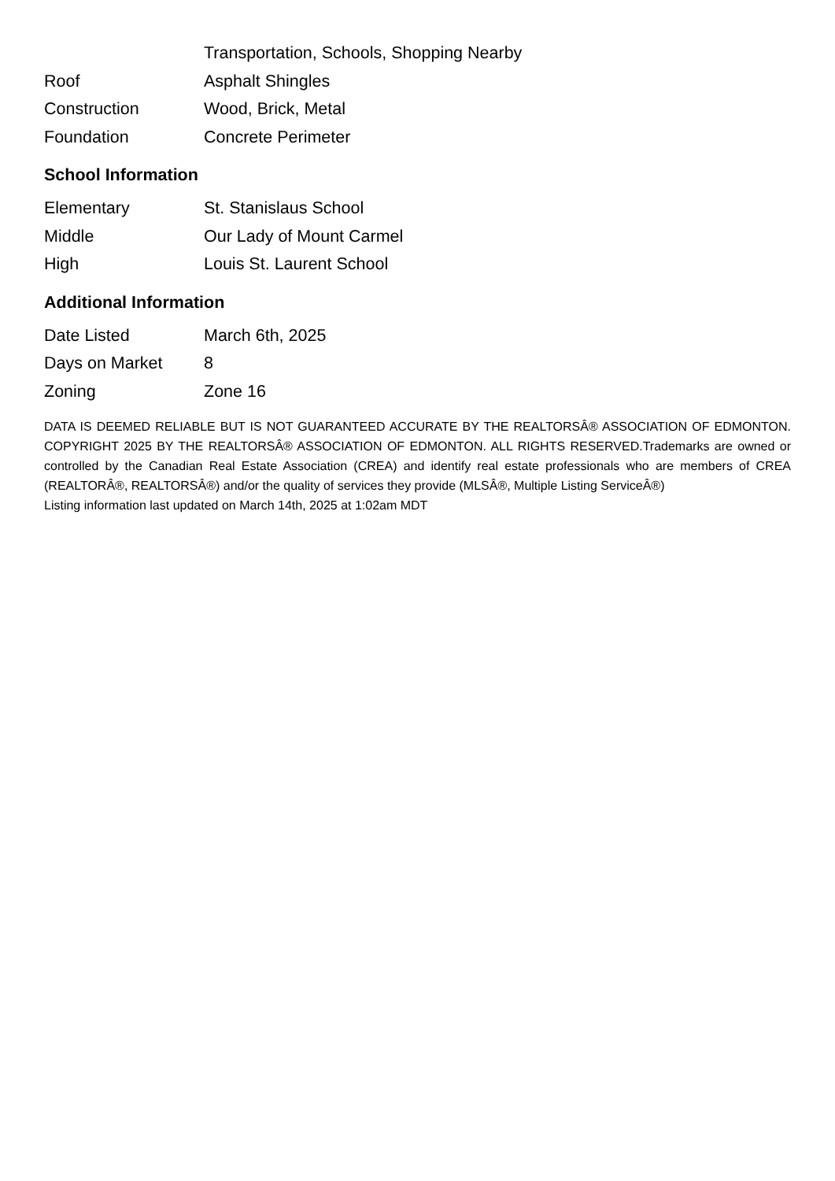| | Transportation, Schools, Shopping Nearby |
| Roof | Asphalt Shingles |
| Construction | Wood, Brick, Metal |
| Foundation | Concrete Perimeter |
School Information
| Elementary | St. Stanislaus School |
| Middle | Our Lady of Mount Carmel |
| High | Louis St. Laurent School |
Additional Information
| Date Listed | March 6th, 2025 |
| Days on Market | 8 |
| Zoning | Zone 16 |
DATA IS DEEMED RELIABLE BUT IS NOT GUARANTEED ACCURATE BY THE REALTORSÂ® ASSOCIATION OF EDMONTON. COPYRIGHT 2025 BY THE REALTORSÂ® ASSOCIATION OF EDMONTON. ALL RIGHTS RESERVED.Trademarks are owned or controlled by the Canadian Real Estate Association (CREA) and identify real estate professionals who are members of CREA (REALTORÂ®, REALTORSÂ®) and/or the quality of services they provide (MLSÂ®, Multiple Listing ServiceÂ®)
Listing information last updated on March 14th, 2025 at 1:02am MDT